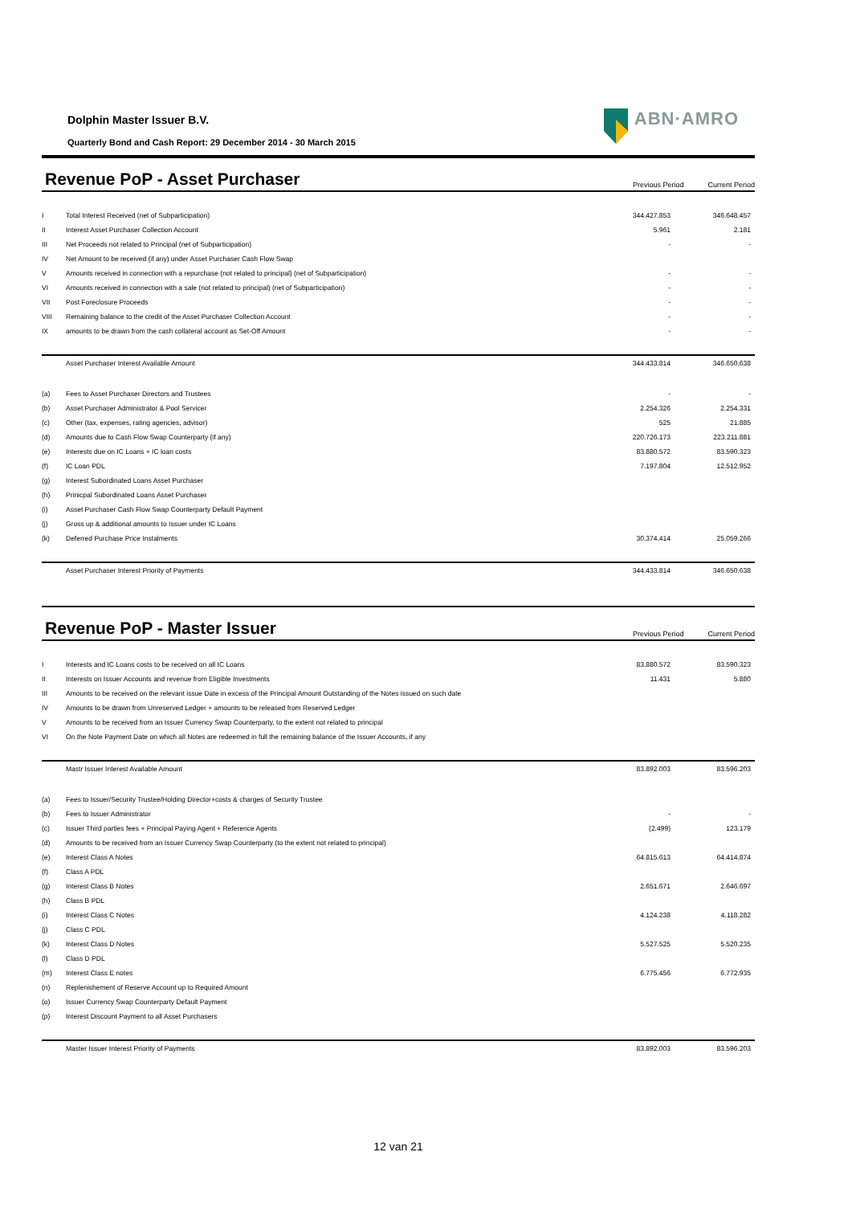Dolphin Master Issuer B.V.
Quarterly Bond and Cash Report: 29 December 2014 - 30 March 2015
ABN·AMRO
Revenue PoP - Asset Purchaser
Previous Period Current Period
| I | Total Interest Received (net of Subparticipation) | 344.427.853 | 346.648.457 |
| II | Interest Asset Purchaser Collection Account | 5.961 | 2.181 |
| III | Net Proceeds not related to Principal (net of Subparticipation) | - | - |
| IV | Net Amount to be received (if any) under Asset Purchaser Cash Flow Swap | | |
| V | Amounts received in connection with a repurchase (not related to principal) (net of Subparticipation) | - | - |
| VI | Amounts received in connection with a sale (not related to principal) (net of Subparticipation) | - | - |
| VII | Post Foreclosure Proceeds | - | - |
| VIII | Remaining balance to the credit of the Asset Purchaser Collection Account | - | - |
| IX | amounts to be drawn from the cash collateral account as Set-Off Amount | - | - |
| | Asset Purchaser Interest Available Amount | 344.433.814 | 346.650.638 |
| (a) | Fees to Asset Purchaser Directors and Trustees | - | - |
| (b) | Asset Purchaser Administrator & Pool Servicer | 2.254.326 | 2.254.331 |
| (c) | Other (tax, expenses, rating agencies, advisor) | 525 | 21.885 |
| (d) | Amounts due to Cash Flow Swap Counterparty (if any) | 220.726.173 | 223.211.881 |
| (e) | Interests due on IC Loans + IC loan costs | 83.880.572 | 83.590.323 |
| (f) | IC Loan PDL | 7.197.804 | 12.512.952 |
| (g) | Interest Subordinated Loans Asset Purchaser | | |
| (h) | Prinicpal Subordinated Loans Asset Purchaser | | |
| (i) | Asset Purchaser Cash Flow Swap Counterparty Default Payment | | |
| (j) | Gross up & additional amounts to Issuer under IC Loans | | |
| (k) | Deferred Purchase Price Instalments | 30.374.414 | 25.059.266 |
| | Asset Purchaser Interest Priority of Payments | 344.433.814 | 346.650.638 |
Revenue PoP - Master Issuer
Previous Period Current Period
| I | Interests and IC Loans costs to be received on all IC Loans | 83.880.572 | 83.590.323 |
| II | Interests on Issuer Accounts and revenue from Eligible Investments | 11.431 | 5.880 |
| III | Amounts to be received on the relevant issue Date in excess of the Principal Amount Outstanding of the Notes issued on such date | | |
| IV | Amounts to be drawn from Unreserved Ledger + amounts to be released from Reserved Ledger | | |
| V | Amounts to be received from an Issuer Currency Swap Counterparty, to the extent not related to principal | | |
| VI | On the Note Payment Date on which all Notes are redeemed in full the remaining balance of the Issuer Accounts, if any | | |
| | Mastr Issuer Interest Available Amount | 83.892.003 | 83.596.203 |
| (a) | Fees to Issuer/Security Trustee/Holding Director+costs & charges of Security Trustee | | |
| (b) | Fees to Issuer Administrator | - | - |
| (c) | Issuer Third parties fees + Principal Paying Agent + Reference Agents | (2.499) | 123.179 |
| (d) | Amounts to be received from an Issuer Currency Swap Counterparty (to the extent not related to principal) | | |
| (e) | Interest Class A Notes | 64.815.613 | 64.414.874 |
| (f) | Class A PDL | | |
| (g) | Interest Class B Notes | 2.651.671 | 2.646.697 |
| (h) | Class B PDL | | |
| (i) | Interest Class C Notes | 4.124.238 | 4.118.282 |
| (j) | Class C PDL | | |
| (k) | Interest Class D Notes | 5.527.525 | 5.520.235 |
| (l) | Class D PDL | | |
| (m) | Interest Class E notes | 6.775.456 | 6.772.935 |
| (n) | Replenishement of Reserve Account up to Required Amount | | |
| (o) | Issuer Currency Swap Counterparty Default Payment | | |
| (p) | Interest Discount Payment to all Asset Purchasers | | |
| | Master Issuer Interest Priority of Payments | 83.892.003 | 83.596.203 |
12 van 21